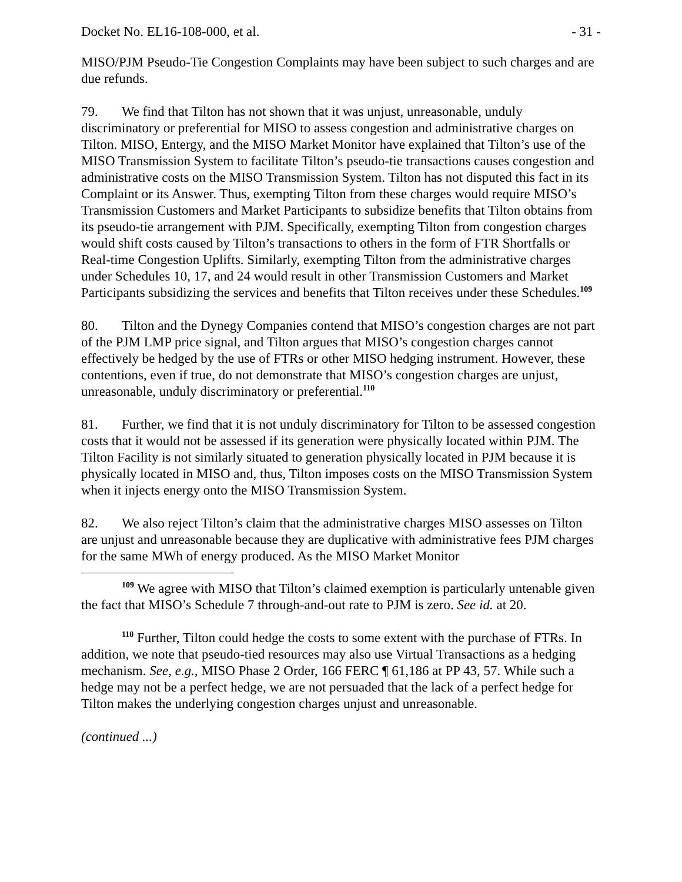Docket No. EL16-108-000, et al. - 31 -
MISO/PJM Pseudo-Tie Congestion Complaints may have been subject to such charges and are due refunds.
79. We find that Tilton has not shown that it was unjust, unreasonable, unduly discriminatory or preferential for MISO to assess congestion and administrative charges on Tilton. MISO, Entergy, and the MISO Market Monitor have explained that Tilton’s use of the MISO Transmission System to facilitate Tilton’s pseudo-tie transactions causes congestion and administrative costs on the MISO Transmission System. Tilton has not disputed this fact in its Complaint or its Answer. Thus, exempting Tilton from these charges would require MISO’s Transmission Customers and Market Participants to subsidize benefits that Tilton obtains from its pseudo-tie arrangement with PJM. Specifically, exempting Tilton from congestion charges would shift costs caused by Tilton’s transactions to others in the form of FTR Shortfalls or Real-time Congestion Uplifts. Similarly, exempting Tilton from the administrative charges under Schedules 10, 17, and 24 would result in other Transmission Customers and Market Participants subsidizing the services and benefits that Tilton receives under these Schedules.<sup>109</sup>
80. Tilton and the Dynegy Companies contend that MISO’s congestion charges are not part of the PJM LMP price signal, and Tilton argues that MISO’s congestion charges cannot effectively be hedged by the use of FTRs or other MISO hedging instrument. However, these contentions, even if true, do not demonstrate that MISO’s congestion charges are unjust, unreasonable, unduly discriminatory or preferential.<sup>110</sup>
81. Further, we find that it is not unduly discriminatory for Tilton to be assessed congestion costs that it would not be assessed if its generation were physically located within PJM. The Tilton Facility is not similarly situated to generation physically located in PJM because it is physically located in MISO and, thus, Tilton imposes costs on the MISO Transmission System when it injects energy onto the MISO Transmission System.
82. We also reject Tilton’s claim that the administrative charges MISO assesses on Tilton are unjust and unreasonable because they are duplicative with administrative fees PJM charges for the same MWh of energy produced. As the MISO Market Monitor
<sup>109</sup> We agree with MISO that Tilton’s claimed exemption is particularly untenable given the fact that MISO’s Schedule 7 through-and-out rate to PJM is zero. See id. at 20.
<sup>110</sup> Further, Tilton could hedge the costs to some extent with the purchase of FTRs. In addition, we note that pseudo-tied resources may also use Virtual Transactions as a hedging mechanism. See, e.g., MISO Phase 2 Order, 166 FERC ¶ 61,186 at PP 43, 57. While such a hedge may not be a perfect hedge, we are not persuaded that the lack of a perfect hedge for Tilton makes the underlying congestion charges unjust and unreasonable.
(continued ...)